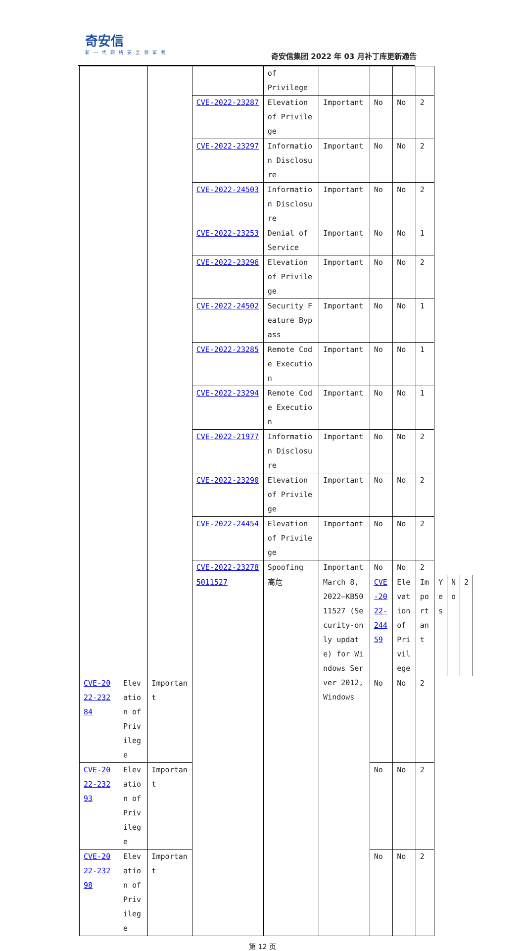奇安信
新一代网络安全领军者
奇安信集团 2022 年 03 月补丁库更新通告
| | | | | of Privilege | | | | | | | |
| | | | CVE-2022-23287 | Elevation of Privilege | Important | No | No | 2 | | | |
| | | | CVE-2022-23297 | Information Disclosure | Important | No | No | 2 | | | |
| | | | CVE-2022-24503 | Information Disclosure | Important | No | No | 2 | | | |
| | | | CVE-2022-23253 | Denial of Service | Important | No | No | 1 | | | |
| | | | CVE-2022-23296 | Elevation of Privilege | Important | No | No | 2 | | | |
| | | | CVE-2022-24502 | Security Feature Bypass | Important | No | No | 1 | | | |
| | | | CVE-2022-23285 | Remote Code Execution | Important | No | No | 1 | | | |
| | | | CVE-2022-23294 | Remote Code Execution | Important | No | No | 1 | | | |
| | | | CVE-2022-21977 | Information Disclosure | Important | No | No | 2 | | | |
| | | | CVE-2022-23290 | Elevation of Privilege | Important | No | No | 2 | | | |
| | | | CVE-2022-24454 | Elevation of Privilege | Important | No | No | 2 | | | |
| | | | CVE-2022-23278 | Spoofing | Important | No | No | 2 | | | |
| | | | 5011527 | 高危 | March 8, 2022—KB5011527 (Security-only update) for Windows Server 2012,Windows | CVE-2022-24459 | Elevation of Privilege | Important | Yes | No | 2 |
| CVE-2022-23284 | Elevation of Privilege | Important | | | | No | No | 2 | | | |
| CVE-2022-23293 | Elevation of Privilege | Important | | | | No | No | 2 | | | |
| CVE-2022-23298 | Elevation of Privilege | Important | | | | No | No | 2 | | | |
第 12 页